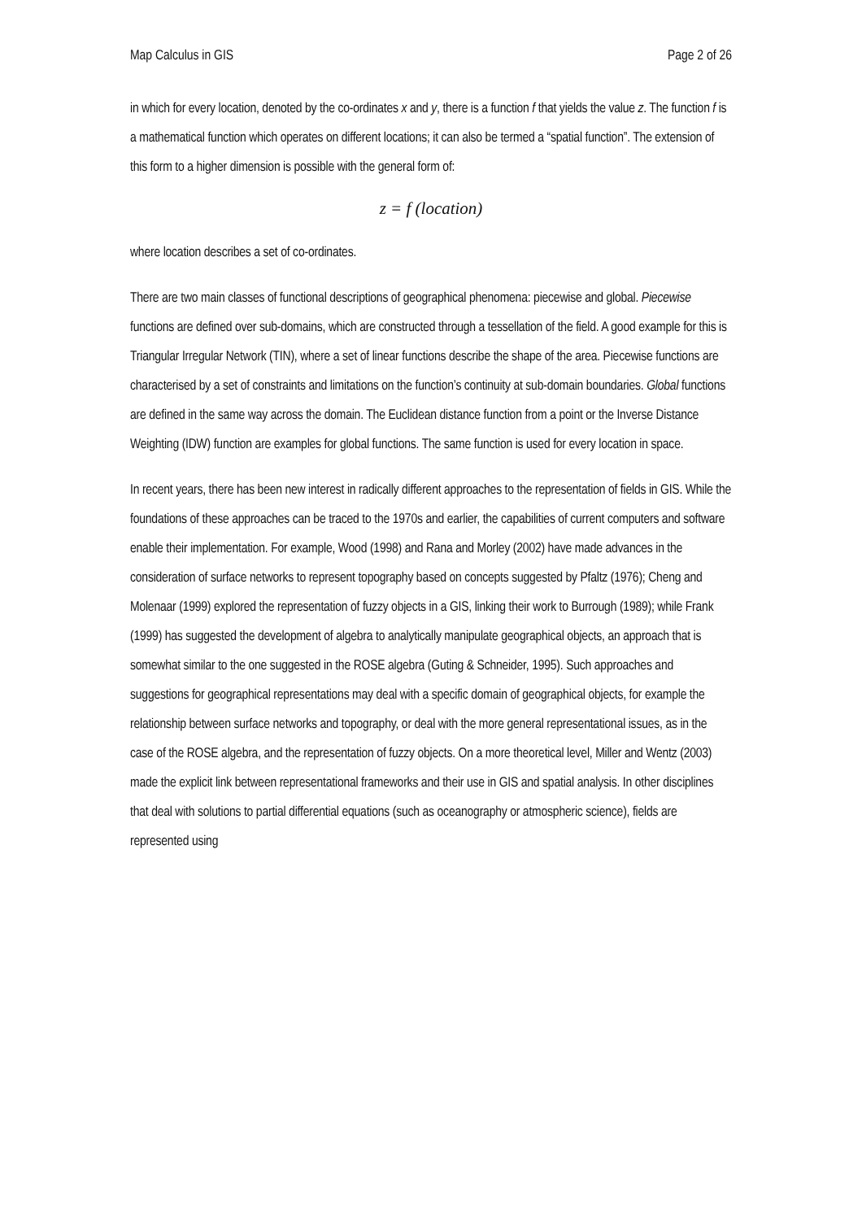Map Calculus in GIS Page 2 of 26
in which for every location, denoted by the co-ordinates x and y, there is a function f that yields the value z. The function f is a mathematical function which operates on different locations; it can also be termed a “spatial function”. The extension of this form to a higher dimension is possible with the general form of:
z = f (location)
where location describes a set of co-ordinates.
There are two main classes of functional descriptions of geographical phenomena: piecewise and global. Piecewise functions are defined over sub-domains, which are constructed through a tessellation of the field. A good example for this is Triangular Irregular Network (TIN), where a set of linear functions describe the shape of the area. Piecewise functions are characterised by a set of constraints and limitations on the function’s continuity at sub-domain boundaries. Global functions are defined in the same way across the domain. The Euclidean distance function from a point or the Inverse Distance Weighting (IDW) function are examples for global functions. The same function is used for every location in space.
In recent years, there has been new interest in radically different approaches to the representation of fields in GIS. While the foundations of these approaches can be traced to the 1970s and earlier, the capabilities of current computers and software enable their implementation. For example, Wood (1998) and Rana and Morley (2002) have made advances in the consideration of surface networks to represent topography based on concepts suggested by Pfaltz (1976); Cheng and Molenaar (1999) explored the representation of fuzzy objects in a GIS, linking their work to Burrough (1989); while Frank (1999) has suggested the development of algebra to analytically manipulate geographical objects, an approach that is somewhat similar to the one suggested in the ROSE algebra (Guting & Schneider, 1995). Such approaches and suggestions for geographical representations may deal with a specific domain of geographical objects, for example the relationship between surface networks and topography, or deal with the more general representational issues, as in the case of the ROSE algebra, and the representation of fuzzy objects. On a more theoretical level, Miller and Wentz (2003) made the explicit link between representational frameworks and their use in GIS and spatial analysis. In other disciplines that deal with solutions to partial differential equations (such as oceanography or atmospheric science), fields are represented using